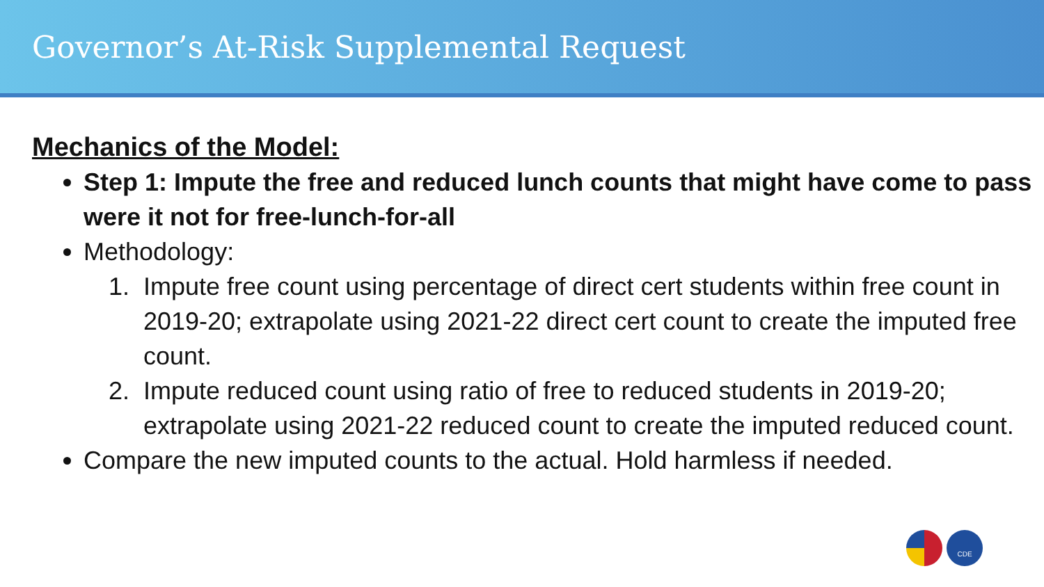Governor’s At-Risk Supplemental Request
Mechanics of the Model:
Step 1: Impute the free and reduced lunch counts that might have come to pass were it not for free-lunch-for-all
Methodology:
1. Impute free count using percentage of direct cert students within free count in 2019-20; extrapolate using 2021-22 direct cert count to create the imputed free count.
2. Impute reduced count using ratio of free to reduced students in 2019-20; extrapolate using 2021-22 reduced count to create the imputed reduced count.
Compare the new imputed counts to the actual. Hold harmless if needed.
CDE